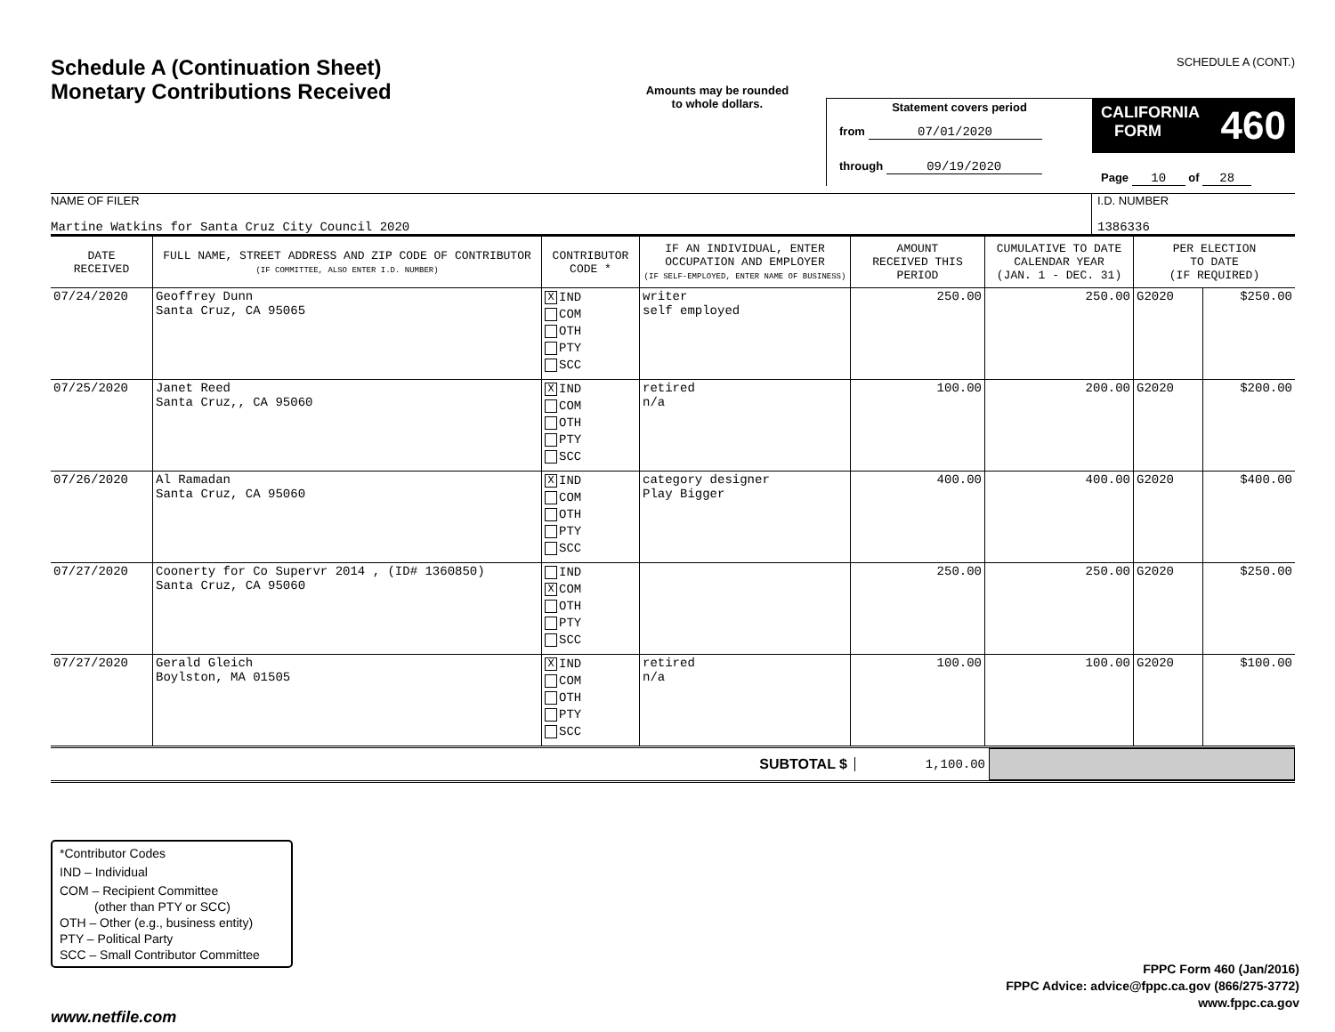Schedule A (Continuation Sheet)
Monetary Contributions Received
Amounts may be rounded
to whole dollars.
SCHEDULE A (CONT.)
Statement covers period
from 07/01/2020
through 09/19/2020
CALIFORNIA
FORM 460
Page 10 of 28
NAME OF FILER
Martine Watkins for Santa Cruz City Council 2020
I.D. NUMBER
1386336
| DATE RECEIVED | FULL NAME, STREET ADDRESS AND ZIP CODE OF CONTRIBUTOR (IF COMMITTEE, ALSO ENTER I.D. NUMBER) | CONTRIBUTOR CODE * | IF AN INDIVIDUAL, ENTER OCCUPATION AND EMPLOYER (IF SELF-EMPLOYED, ENTER NAME OF BUSINESS) | AMOUNT RECEIVED THIS PERIOD | CUMULATIVE TO DATE CALENDAR YEAR (JAN. 1 - DEC. 31) | PER ELECTION TO DATE (IF REQUIRED) | |
| --- | --- | --- | --- | --- | --- | --- | --- |
| 07/24/2020 | Geoffrey Dunn Santa Cruz, CA 95065 | X IND COM OTH PTY SCC | writer self employed | 250.00 | 250.00 | G2020 | $250.00 |
| 07/25/2020 | Janet Reed Santa Cruz,, CA 95060 | X IND COM OTH PTY SCC | retired n/a | 100.00 | 200.00 | G2020 | $200.00 |
| 07/26/2020 | Al Ramadan Santa Cruz, CA 95060 | X IND COM OTH PTY SCC | category designer Play Bigger | 400.00 | 400.00 | G2020 | $400.00 |
| 07/27/2020 | Coonerty for Co Supervr 2014 , (ID# 1360850) Santa Cruz, CA 95060 | IND X COM OTH PTY SCC | | 250.00 | 250.00 | G2020 | $250.00 |
| 07/27/2020 | Gerald Gleich Boylston, MA 01505 | X IND COM OTH PTY SCC | retired n/a | 100.00 | 100.00 | G2020 | $100.00 |
SUBTOTAL $ 1,100.00
*Contributor Codes
IND – Individual
COM – Recipient Committee
(other than PTY or SCC)
OTH – Other (e.g., business entity)
PTY – Political Party
SCC – Small Contributor Committee
FPPC Form 460 (Jan/2016)
FPPC Advice: advice@fppc.ca.gov (866/275-3772)
www.fppc.ca.gov
www.netfile.com